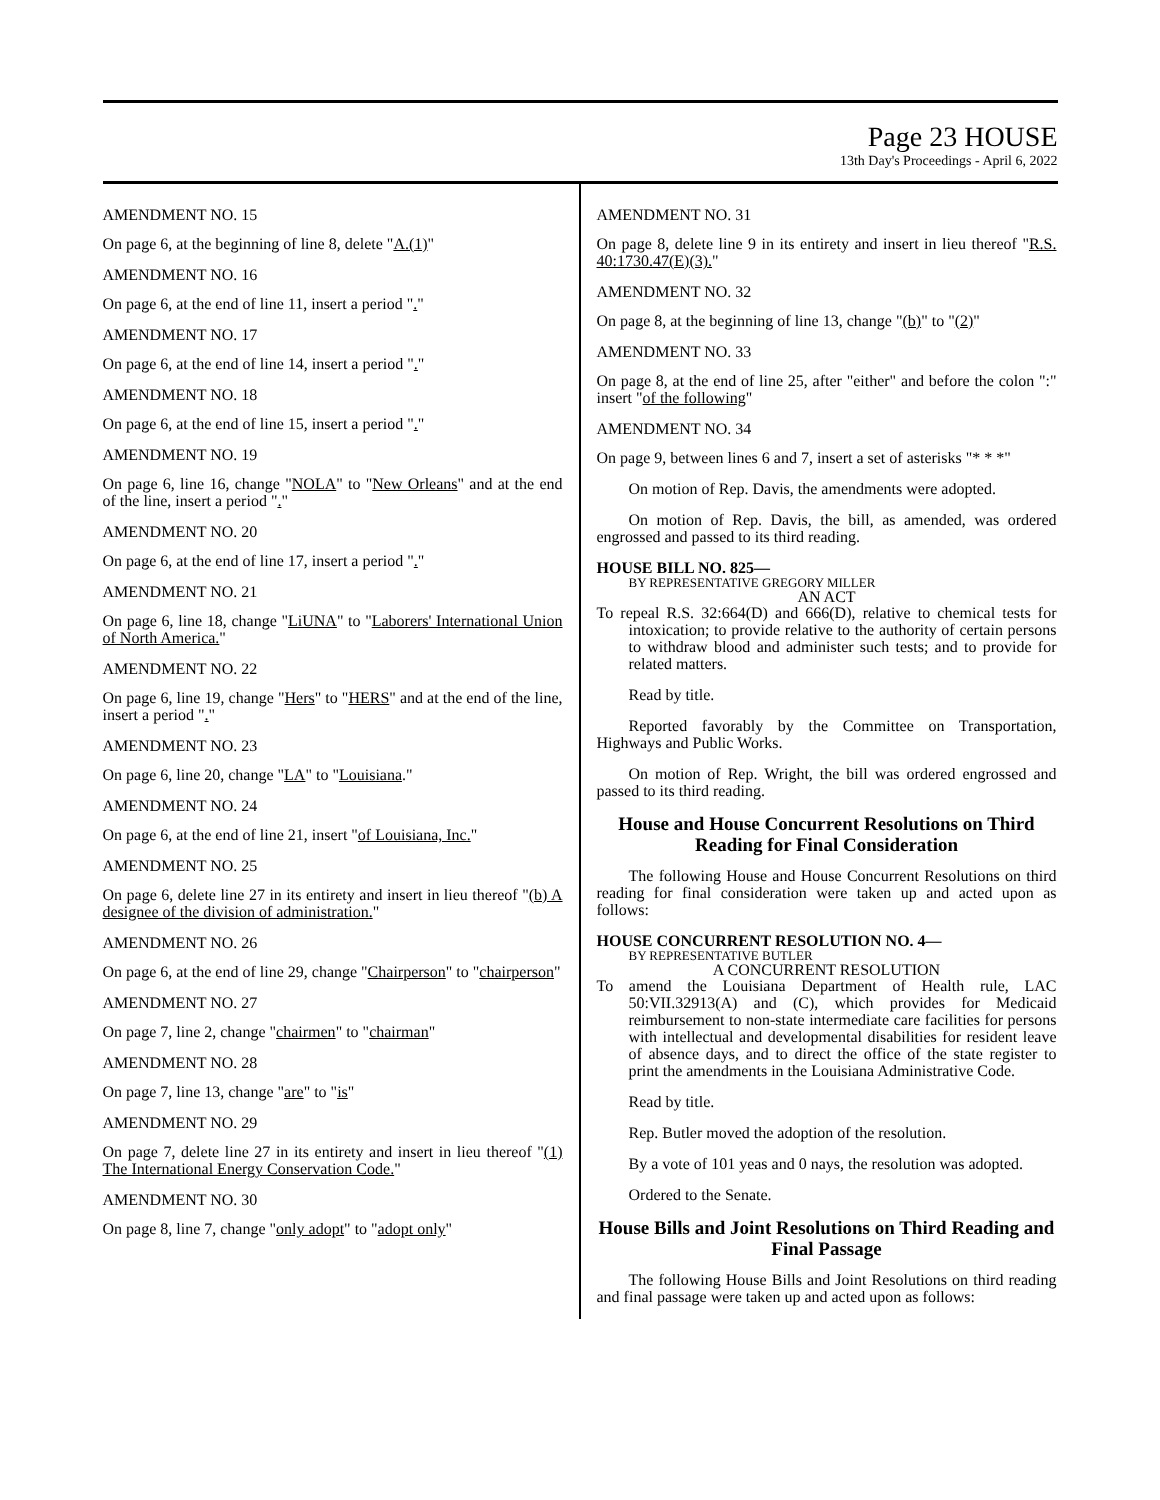Page 23 HOUSE
13th Day's Proceedings - April 6, 2022
AMENDMENT NO. 15
On page 6, at the beginning of line 8, delete "A.(1)"
AMENDMENT NO. 16
On page 6, at the end of line 11, insert a period "."
AMENDMENT NO. 17
On page 6, at the end of line 14, insert a period "."
AMENDMENT NO. 18
On page 6, at the end of line 15, insert a period "."
AMENDMENT NO. 19
On page 6, line 16, change "NOLA" to "New Orleans" and at the end of the line, insert a period "."
AMENDMENT NO. 20
On page 6, at the end of line 17, insert a period "."
AMENDMENT NO. 21
On page 6, line 18, change "LiUNA" to "Laborers' International Union of North America."
AMENDMENT NO. 22
On page 6, line 19, change "Hers" to "HERS" and at the end of the line, insert a period "."
AMENDMENT NO. 23
On page 6, line 20, change "LA" to "Louisiana."
AMENDMENT NO. 24
On page 6, at the end of line 21, insert "of Louisiana, Inc."
AMENDMENT NO. 25
On page 6, delete line 27 in its entirety and insert in lieu thereof "(b) A designee of the division of administration."
AMENDMENT NO. 26
On page 6, at the end of line 29, change "Chairperson" to "chairperson"
AMENDMENT NO. 27
On page 7, line 2, change "chairmen" to "chairman"
AMENDMENT NO. 28
On page 7, line 13, change "are" to "is"
AMENDMENT NO. 29
On page 7, delete line 27 in its entirety and insert in lieu thereof "(1) The International Energy Conservation Code."
AMENDMENT NO. 30
On page 8, line 7, change "only adopt" to "adopt only"
AMENDMENT NO. 31
On page 8, delete line 9 in its entirety and insert in lieu thereof "R.S. 40:1730.47(E)(3)."
AMENDMENT NO. 32
On page 8, at the beginning of line 13, change "(b)" to "(2)"
AMENDMENT NO. 33
On page 8, at the end of line 25, after "either" and before the colon ":" insert "of the following"
AMENDMENT NO. 34
On page 9, between lines 6 and 7, insert a set of asterisks "* * *"
On motion of Rep. Davis, the amendments were adopted.
On motion of Rep. Davis, the bill, as amended, was ordered engrossed and passed to its third reading.
HOUSE BILL NO. 825—
BY REPRESENTATIVE GREGORY MILLER
AN ACT
To repeal R.S. 32:664(D) and 666(D), relative to chemical tests for intoxication; to provide relative to the authority of certain persons to withdraw blood and administer such tests; and to provide for related matters.
Read by title.
Reported favorably by the Committee on Transportation, Highways and Public Works.
On motion of Rep. Wright, the bill was ordered engrossed and passed to its third reading.
House and House Concurrent Resolutions on Third Reading for Final Consideration
The following House and House Concurrent Resolutions on third reading for final consideration were taken up and acted upon as follows:
HOUSE CONCURRENT RESOLUTION NO. 4—
BY REPRESENTATIVE BUTLER
A CONCURRENT RESOLUTION
To amend the Louisiana Department of Health rule, LAC 50:VII.32913(A) and (C), which provides for Medicaid reimbursement to non-state intermediate care facilities for persons with intellectual and developmental disabilities for resident leave of absence days, and to direct the office of the state register to print the amendments in the Louisiana Administrative Code.
Read by title.
Rep. Butler moved the adoption of the resolution.
By a vote of 101 yeas and 0 nays, the resolution was adopted.
Ordered to the Senate.
House Bills and Joint Resolutions on Third Reading and Final Passage
The following House Bills and Joint Resolutions on third reading and final passage were taken up and acted upon as follows: